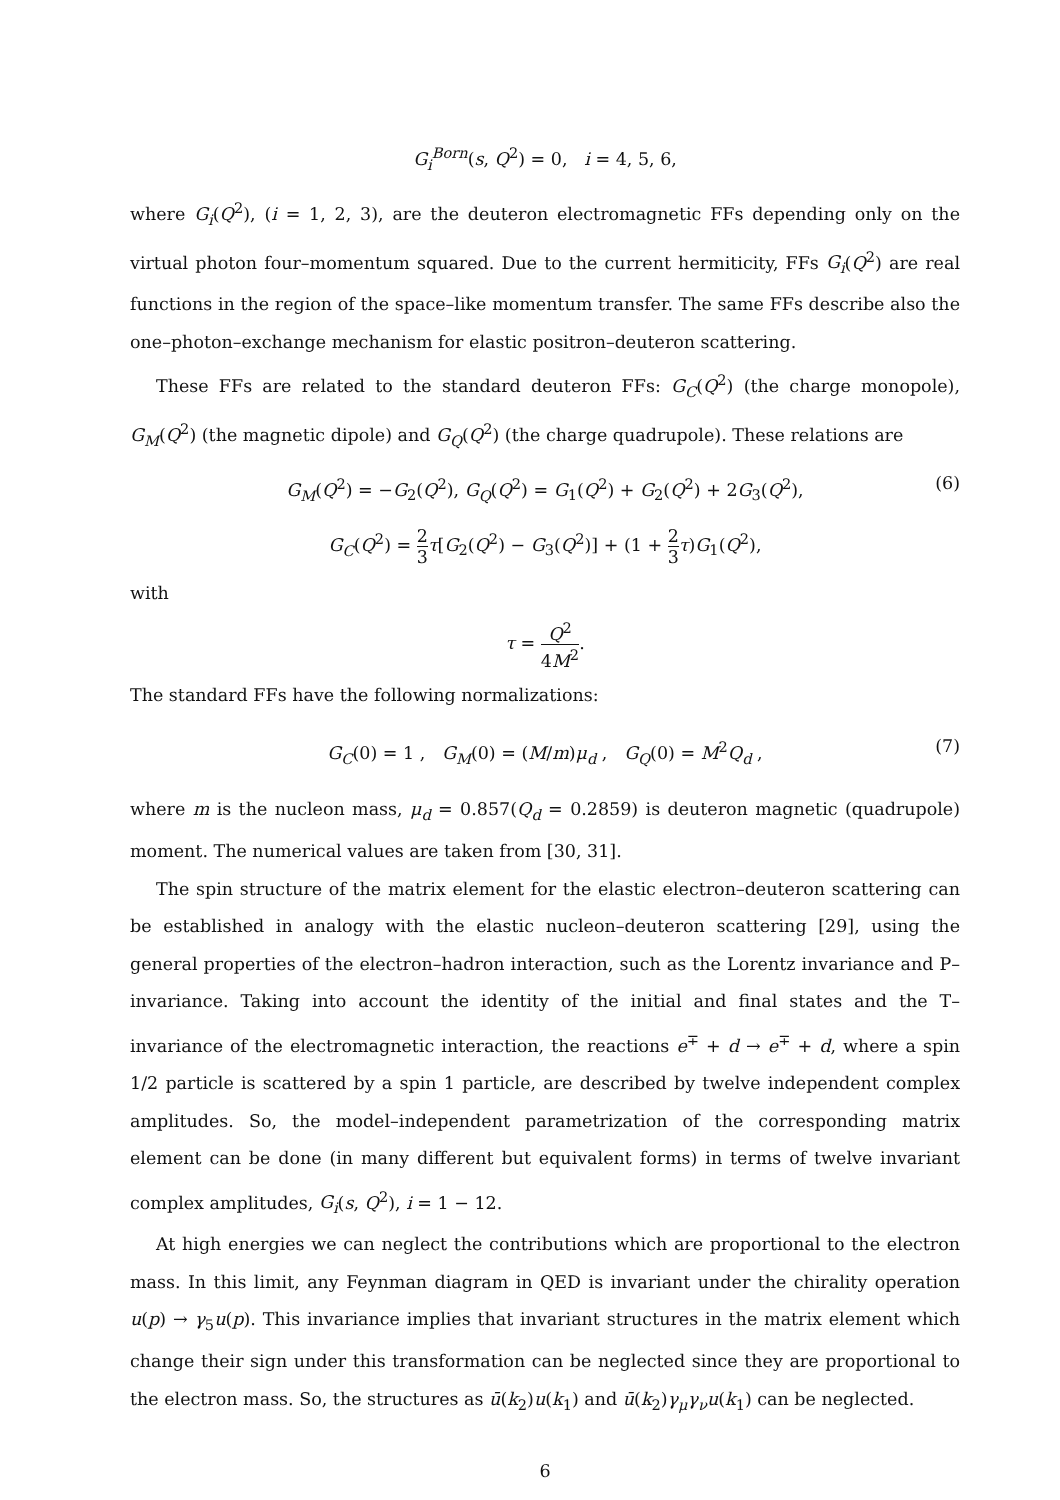G<sub>i</sub><sup>Born</sup>(s, Q<sup>2</sup>) = 0, i = 4, 5, 6,
where G<sub>i</sub>(Q<sup>2</sup>), (i = 1, 2, 3), are the deuteron electromagnetic FFs depending only on the virtual photon four–momentum squared. Due to the current hermiticity, FFs G<sub>i</sub>(Q<sup>2</sup>) are real functions in the region of the space–like momentum transfer. The same FFs describe also the one–photon–exchange mechanism for elastic positron–deuteron scattering.
These FFs are related to the standard deuteron FFs: G<sub>C</sub>(Q<sup>2</sup>) (the charge monopole), G<sub>M</sub>(Q<sup>2</sup>) (the magnetic dipole) and G<sub>Q</sub>(Q<sup>2</sup>) (the charge quadrupole). These relations are
G<sub>M</sub>(Q<sup>2</sup>) = −G<sub>2</sub>(Q<sup>2</sup>), G<sub>Q</sub>(Q<sup>2</sup>) = G<sub>1</sub>(Q<sup>2</sup>) + G<sub>2</sub>(Q<sup>2</sup>) + 2G<sub>3</sub>(Q<sup>2</sup>), (6)
G<sub>C</sub>(Q<sup>2</sup>) = 2 3 τ[G<sub>2</sub>(Q<sup>2</sup>) − G<sub>3</sub>(Q<sup>2</sup>)] + (1 + 2 3 τ)G<sub>1</sub>(Q<sup>2</sup>),
with
τ = Q<sup>2</sup> 4M<sup>2</sup>.
The standard FFs have the following normalizations:
G<sub>C</sub>(0) = 1 , G<sub>M</sub>(0) = (M/m)μ<sub>d</sub> , G<sub>Q</sub>(0) = M<sup>2</sup>Q<sub>d</sub> , (7)
where m is the nucleon mass, μ<sub>d</sub> = 0.857(Q<sub>d</sub> = 0.2859) is deuteron magnetic (quadrupole) moment. The numerical values are taken from [30, 31].
The spin structure of the matrix element for the elastic electron–deuteron scattering can be established in analogy with the elastic nucleon–deuteron scattering [29], using the general properties of the electron–hadron interaction, such as the Lorentz invariance and P–invariance. Taking into account the identity of the initial and final states and the T–invariance of the electromagnetic interaction, the reactions e<sup>∓</sup> + d → e<sup>∓</sup> + d, where a spin 1/2 particle is scattered by a spin 1 particle, are described by twelve independent complex amplitudes. So, the model–independent parametrization of the corresponding matrix element can be done (in many different but equivalent forms) in terms of twelve invariant complex amplitudes, G<sub>i</sub>(s, Q<sup>2</sup>), i = 1 − 12.
At high energies we can neglect the contributions which are proportional to the electron mass. In this limit, any Feynman diagram in QED is invariant under the chirality operation u(p) → γ<sub>5</sub>u(p). This invariance implies that invariant structures in the matrix element which change their sign under this transformation can be neglected since they are proportional to the electron mass. So, the structures as ū(k<sub>2</sub>)u(k<sub>1</sub>) and ū(k<sub>2</sub>)γ<sub>μ</sub>γ<sub>ν</sub>u(k<sub>1</sub>) can be neglected.
6